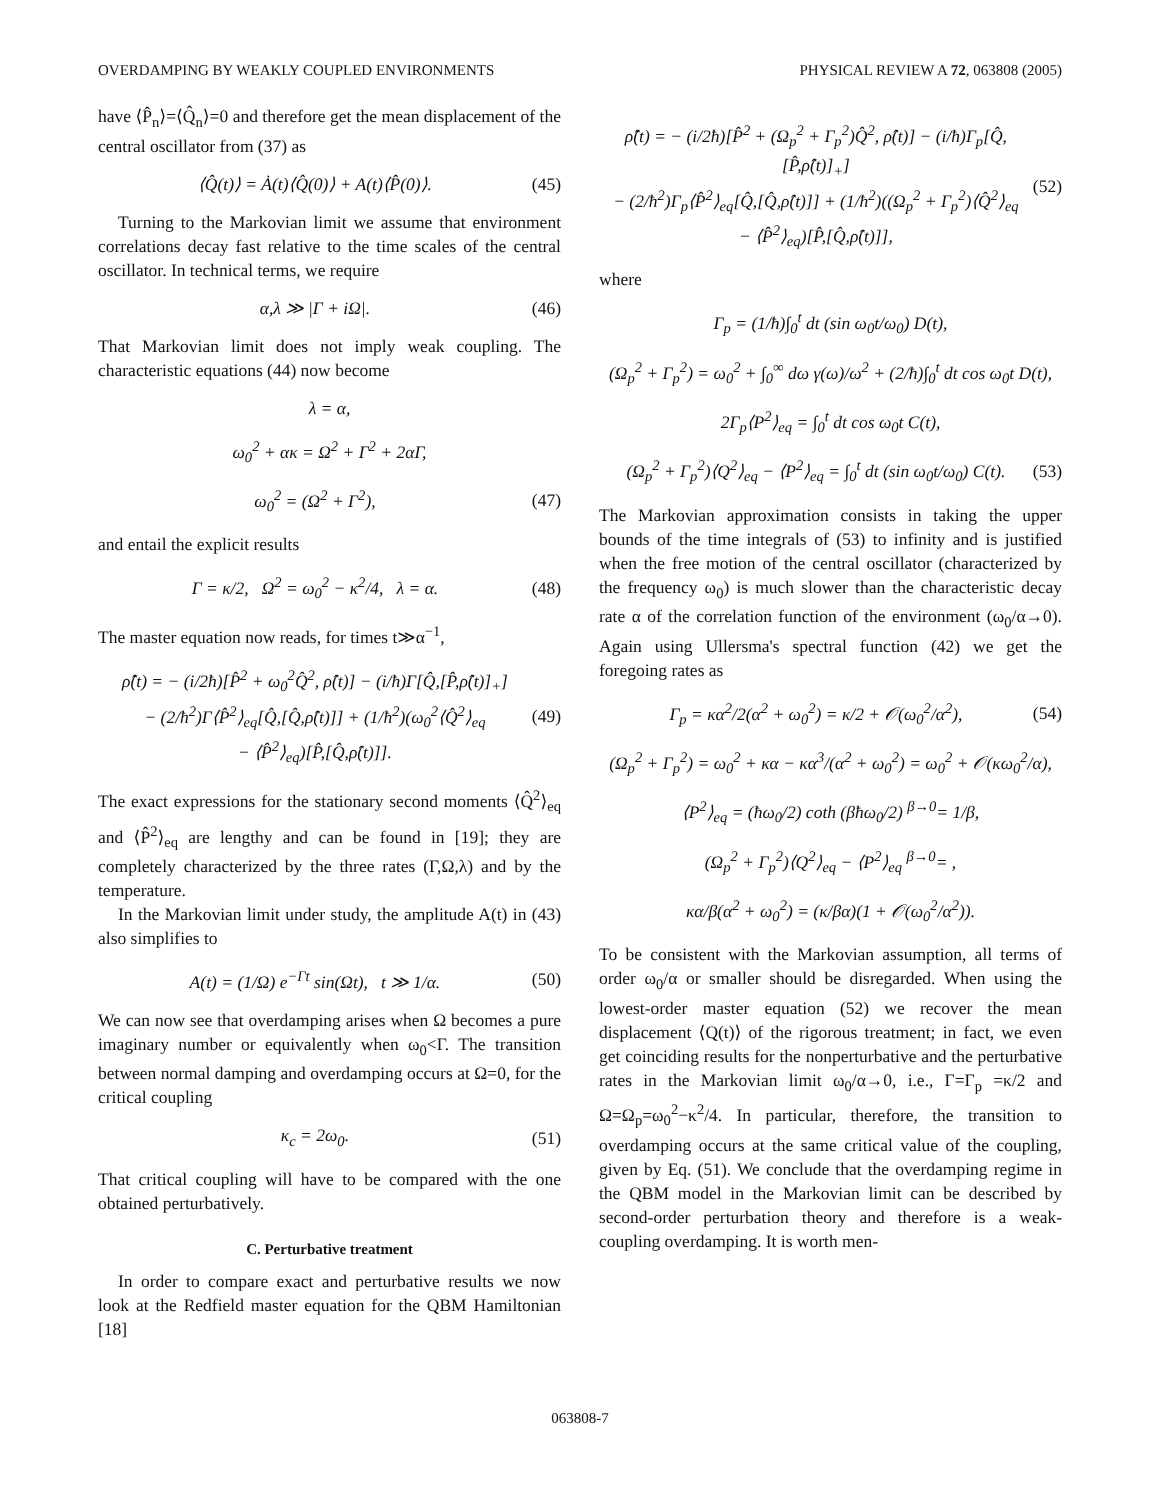OVERDAMPING BY WEAKLY COUPLED ENVIRONMENTS PHYSICAL REVIEW A 72, 063808 (2005)
have ⟨P̂<sub>n</sub>⟩=⟨Q̂<sub>n</sub>⟩=0 and therefore get the mean displacement of the central oscillator from (37) as
⟨Q̂(t)⟩ = Ȧ(t)⟨Q̂(0)⟩ + A(t)⟨P̂(0)⟩. (45)
Turning to the Markovian limit we assume that environment correlations decay fast relative to the time scales of the central oscillator. In technical terms, we require
α,λ ≫ |Γ + iΩ|. (46)
That Markovian limit does not imply weak coupling. The characteristic equations (44) now become
λ = α,
ω<sub>0</sub><sup>2</sup> + ακ = Ω<sup>2</sup> + Γ<sup>2</sup> + 2αΓ,
ω<sub>0</sub><sup>2</sup> = (Ω<sup>2</sup> + Γ<sup>2</sup>), (47)
and entail the explicit results
Γ = κ/2, Ω<sup>2</sup> = ω<sub>0</sub><sup>2</sup> − κ<sup>2</sup>/4, λ = α. (48)
The master equation now reads, for times t≫α<sup>−1</sup>,
ρ̂̇(t) = − (i/2ħ)[P̂<sup>2</sup> + ω<sub>0</sub><sup>2</sup>Q̂<sup>2</sup>, ρ̂(t)] − (i/ħ)Γ[Q̂,[P̂,ρ̂(t)]<sub>+</sub>]
− (2/ħ<sup>2</sup>)Γ⟨P̂<sup>2</sup>⟩<sub>eq</sub>[Q̂,[Q̂,ρ̂(t)]] + (1/ħ<sup>2</sup>)(ω<sub>0</sub><sup>2</sup>⟨Q̂<sup>2</sup>⟩<sub>eq</sub>
− ⟨P̂<sup>2</sup>⟩<sub>eq</sub>)[P̂,[Q̂,ρ̂(t)]]. (49)
The exact expressions for the stationary second moments ⟨Q̂<sup>2</sup>⟩<sub>eq</sub> and ⟨P̂<sup>2</sup>⟩<sub>eq</sub> are lengthy and can be found in [19]; they are completely characterized by the three rates (Γ,Ω,λ) and by the temperature.
In the Markovian limit under study, the amplitude A(t) in (43) also simplifies to
A(t) = (1/Ω) e<sup>−Γt</sup> sin(Ωt), t ≫ 1/α. (50)
We can now see that overdamping arises when Ω becomes a pure imaginary number or equivalently when ω<sub>0</sub><Γ. The transition between normal damping and overdamping occurs at Ω=0, for the critical coupling
κ<sub>c</sub> = 2ω<sub>0</sub>. (51)
That critical coupling will have to be compared with the one obtained perturbatively.
C. Perturbative treatment
In order to compare exact and perturbative results we now look at the Redfield master equation for the QBM Hamiltonian [18]
ρ̂̇(t) = − (i/2ħ)[P̂<sup>2</sup> + (Ω<sub>p</sub><sup>2</sup> + Γ<sub>p</sub><sup>2</sup>)Q̂<sup>2</sup>, ρ̂(t)] − (i/ħ)Γ<sub>p</sub>[Q̂,[P̂,ρ̂(t)]<sub>+</sub>]
− (2/ħ<sup>2</sup>)Γ<sub>p</sub>⟨P̂<sup>2</sup>⟩<sub>eq</sub>[Q̂,[Q̂,ρ̂(t)]] + (1/ħ<sup>2</sup>)((Ω<sub>p</sub><sup>2</sup> + Γ<sub>p</sub><sup>2</sup>)⟨Q̂<sup>2</sup>⟩<sub>eq</sub>
− ⟨P̂<sup>2</sup>⟩<sub>eq</sub>)[P̂,[Q̂,ρ̂(t)]], (52)
where
Γ<sub>p</sub> = (1/ħ)∫<sub>0</sub><sup>t</sup> dt (sin ω<sub>0</sub>t/ω<sub>0</sub>) D(t),
(Ω<sub>p</sub><sup>2</sup> + Γ<sub>p</sub><sup>2</sup>) = ω<sub>0</sub><sup>2</sup> + ∫<sub>0</sub><sup>∞</sup> dω γ(ω)/ω<sup>2</sup> + (2/ħ)∫<sub>0</sub><sup>t</sup> dt cos ω<sub>0</sub>t D(t),
2Γ<sub>p</sub>⟨P<sup>2</sup>⟩<sub>eq</sub> = ∫<sub>0</sub><sup>t</sup> dt cos ω<sub>0</sub>t C(t),
(Ω<sub>p</sub><sup>2</sup> + Γ<sub>p</sub><sup>2</sup>)⟨Q<sup>2</sup>⟩<sub>eq</sub> − ⟨P<sup>2</sup>⟩<sub>eq</sub> = ∫<sub>0</sub><sup>t</sup> dt (sin ω<sub>0</sub>t/ω<sub>0</sub>) C(t). (53)
The Markovian approximation consists in taking the upper bounds of the time integrals of (53) to infinity and is justified when the free motion of the central oscillator (characterized by the frequency ω<sub>0</sub>) is much slower than the characteristic decay rate α of the correlation function of the environment (ω<sub>0</sub>/α→0). Again using Ullersma's spectral function (42) we get the foregoing rates as
Γ<sub>p</sub> = κα<sup>2</sup>/2(α<sup>2</sup> + ω<sub>0</sub><sup>2</sup>) = κ/2 + 𝒪(ω<sub>0</sub><sup>2</sup>/α<sup>2</sup>), (54)
(Ω<sub>p</sub><sup>2</sup> + Γ<sub>p</sub><sup>2</sup>) = ω<sub>0</sub><sup>2</sup> + κα − κα<sup>3</sup>/(α<sup>2</sup> + ω<sub>0</sub><sup>2</sup>) = ω<sub>0</sub><sup>2</sup> + 𝒪(κω<sub>0</sub><sup>2</sup>/α),
⟨P<sup>2</sup>⟩<sub>eq</sub> = (ħω<sub>0</sub>/2) coth (βħω<sub>0</sub>/2) <sup>β→0</sup>= 1/β,
(Ω<sub>p</sub><sup>2</sup> + Γ<sub>p</sub><sup>2</sup>)⟨Q<sup>2</sup>⟩<sub>eq</sub> − ⟨P<sup>2</sup>⟩<sub>eq</sub> <sup>β→0</sup>= ,
κα/β(α<sup>2</sup> + ω<sub>0</sub><sup>2</sup>) = (κ/βα)(1 + 𝒪(ω<sub>0</sub><sup>2</sup>/α<sup>2</sup>)).
To be consistent with the Markovian assumption, all terms of order ω<sub>0</sub>/α or smaller should be disregarded. When using the lowest-order master equation (52) we recover the mean displacement ⟨Q(t)⟩ of the rigorous treatment; in fact, we even get coinciding results for the nonperturbative and the perturbative rates in the Markovian limit ω<sub>0</sub>/α→0, i.e., Γ=Γ<sub>p</sub> =κ/2 and Ω=Ω<sub>p</sub>=ω<sub>0</sub><sup>2</sup>−κ<sup>2</sup>/4. In particular, therefore, the transition to overdamping occurs at the same critical value of the coupling, given by Eq. (51). We conclude that the overdamping regime in the QBM model in the Markovian limit can be described by second-order perturbation theory and therefore is a weak-coupling overdamping. It is worth men-
063808-7